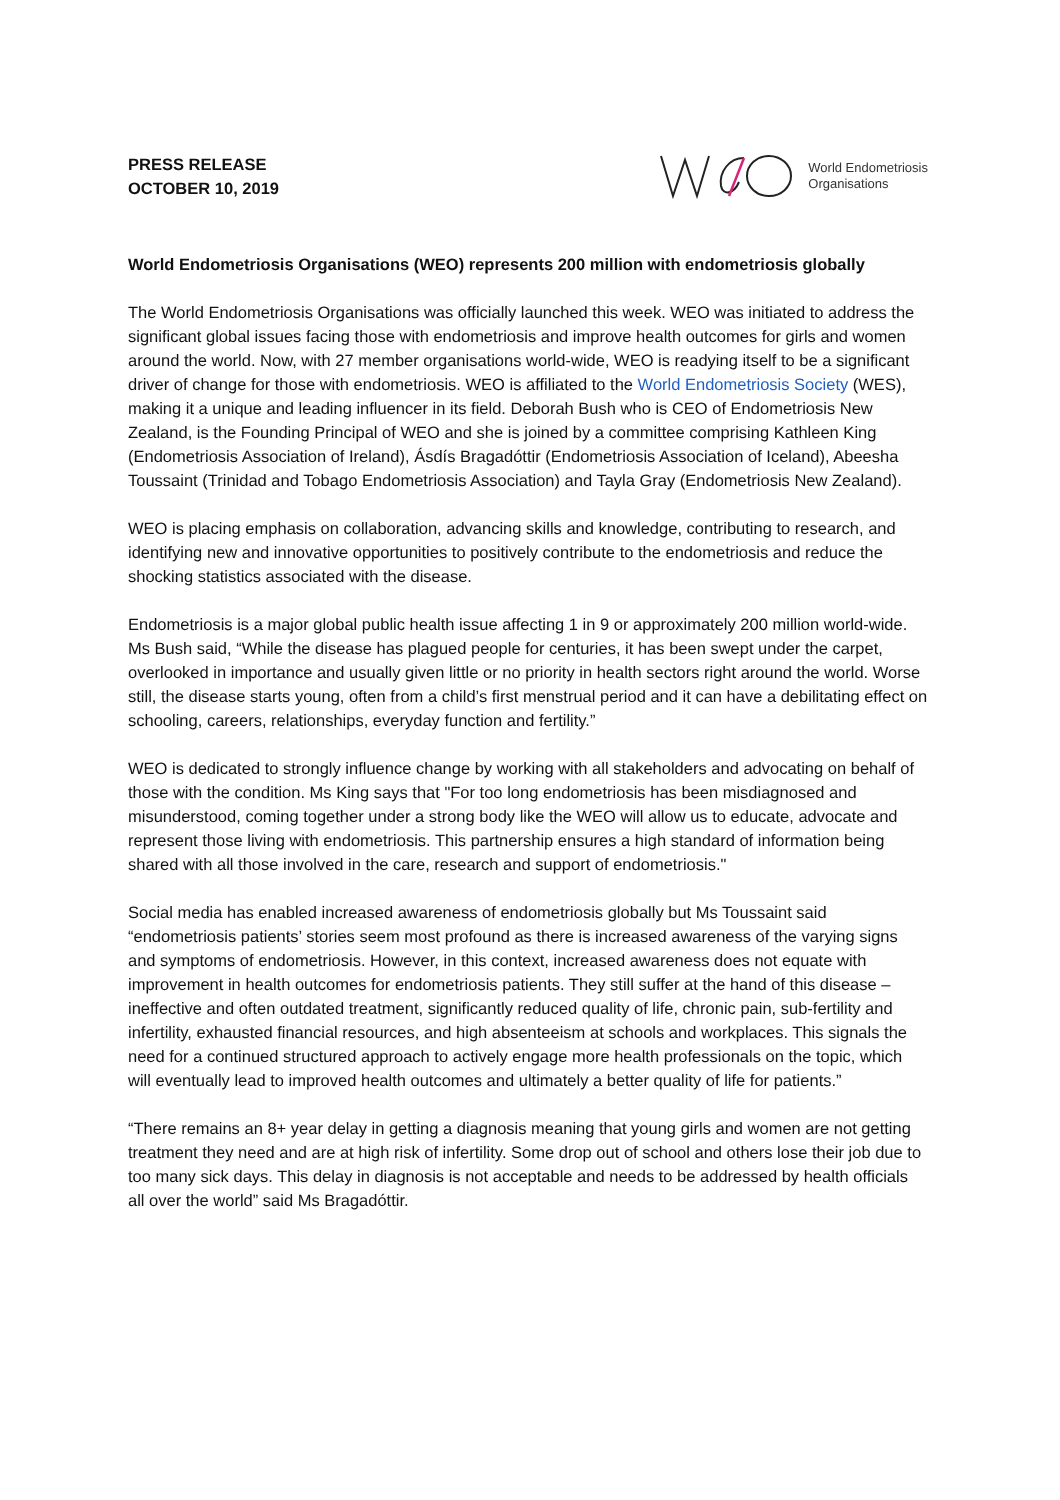PRESS RELEASE
OCTOBER 10, 2019
World Endometriosis
Organisations
World Endometriosis Organisations (WEO) represents 200 million with endometriosis globally
The World Endometriosis Organisations was officially launched this week. WEO was initiated to address the significant global issues facing those with endometriosis and improve health outcomes for girls and women around the world. Now, with 27 member organisations world-wide, WEO is readying itself to be a significant driver of change for those with endometriosis. WEO is affiliated to the World Endometriosis Society (WES), making it a unique and leading influencer in its field. Deborah Bush who is CEO of Endometriosis New Zealand, is the Founding Principal of WEO and she is joined by a committee comprising Kathleen King (Endometriosis Association of Ireland), Ásdís Bragadóttir (Endometriosis Association of Iceland), Abeesha Toussaint (Trinidad and Tobago Endometriosis Association) and Tayla Gray (Endometriosis New Zealand).
WEO is placing emphasis on collaboration, advancing skills and knowledge, contributing to research, and identifying new and innovative opportunities to positively contribute to the endometriosis and reduce the shocking statistics associated with the disease.
Endometriosis is a major global public health issue affecting 1 in 9 or approximately 200 million world-wide. Ms Bush said, “While the disease has plagued people for centuries, it has been swept under the carpet, overlooked in importance and usually given little or no priority in health sectors right around the world. Worse still, the disease starts young, often from a child’s first menstrual period and it can have a debilitating effect on schooling, careers, relationships, everyday function and fertility.”
WEO is dedicated to strongly influence change by working with all stakeholders and advocating on behalf of those with the condition. Ms King says that "For too long endometriosis has been misdiagnosed and misunderstood, coming together under a strong body like the WEO will allow us to educate, advocate and represent those living with endometriosis. This partnership ensures a high standard of information being shared with all those involved in the care, research and support of endometriosis."
Social media has enabled increased awareness of endometriosis globally but Ms Toussaint said “endometriosis patients’ stories seem most profound as there is increased awareness of the varying signs and symptoms of endometriosis. However, in this context, increased awareness does not equate with improvement in health outcomes for endometriosis patients. They still suffer at the hand of this disease – ineffective and often outdated treatment, significantly reduced quality of life, chronic pain, sub-fertility and infertility, exhausted financial resources, and high absenteeism at schools and workplaces. This signals the need for a continued structured approach to actively engage more health professionals on the topic, which will eventually lead to improved health outcomes and ultimately a better quality of life for patients.”
“There remains an 8+ year delay in getting a diagnosis meaning that young girls and women are not getting treatment they need and are at high risk of infertility. Some drop out of school and others lose their job due to too many sick days. This delay in diagnosis is not acceptable and needs to be addressed by health officials all over the world” said Ms Bragadóttir.